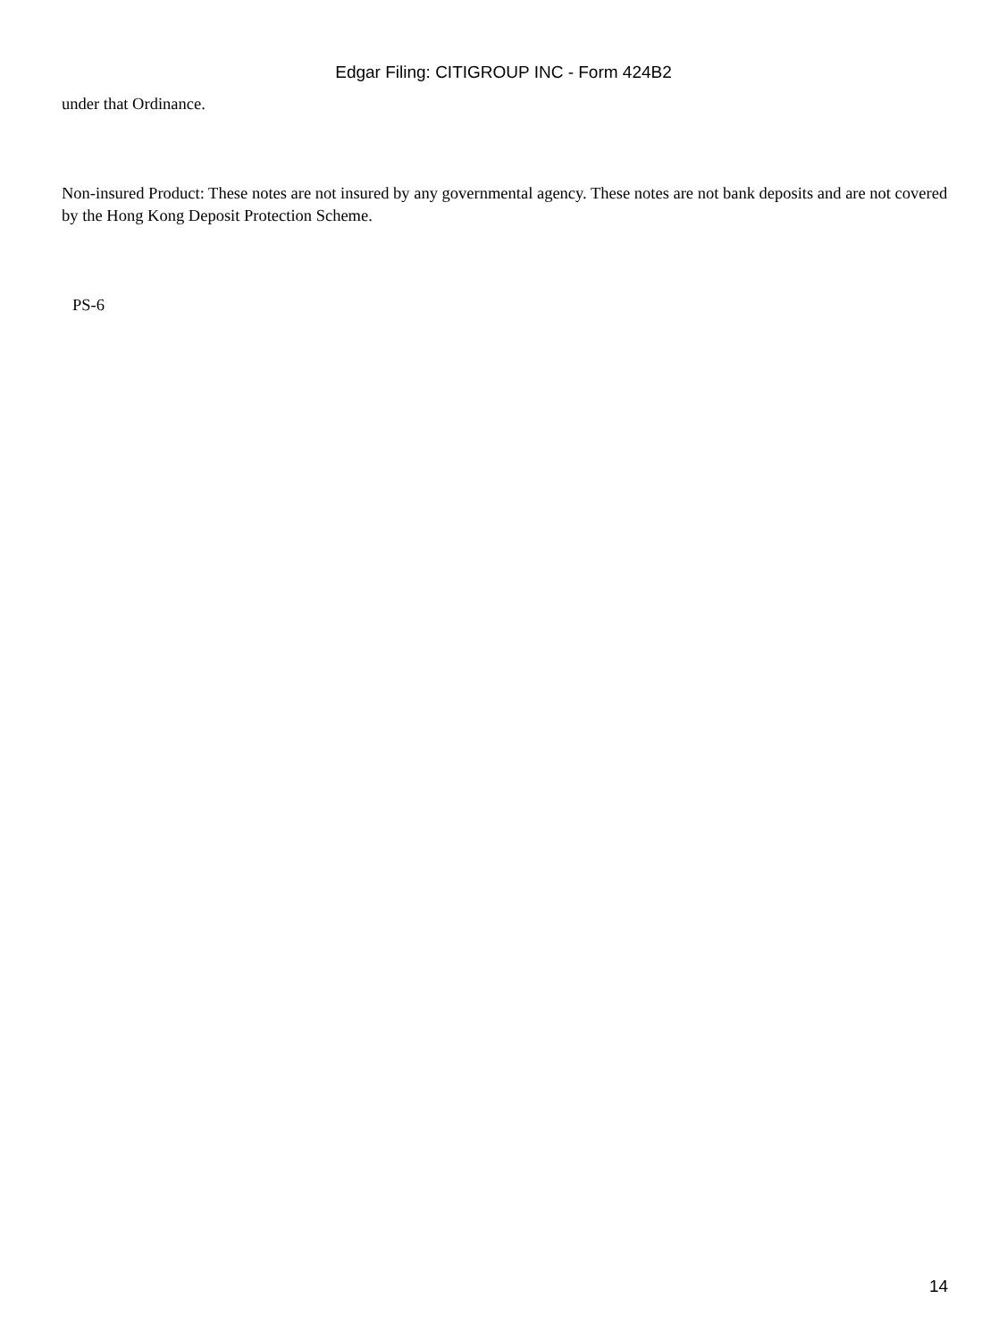Edgar Filing: CITIGROUP INC - Form 424B2
under that Ordinance.
Non-insured Product: These notes are not insured by any governmental agency. These notes are not bank deposits and are not covered by the Hong Kong Deposit Protection Scheme.
PS-6
14